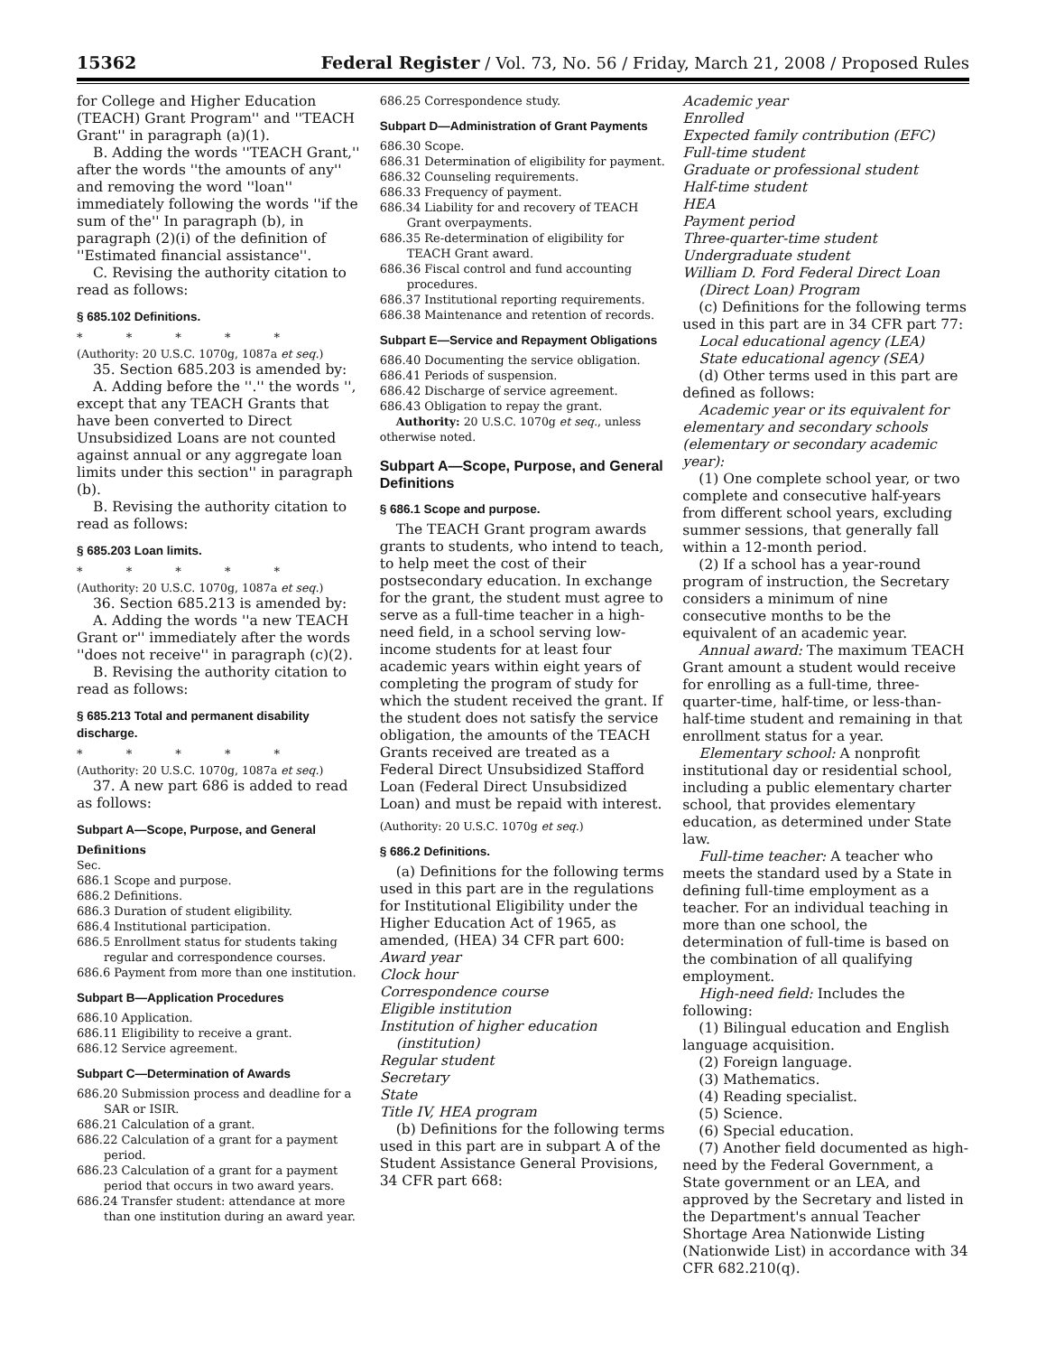15362 Federal Register / Vol. 73, No. 56 / Friday, March 21, 2008 / Proposed Rules
for College and Higher Education (TEACH) Grant Program'' and ''TEACH Grant'' in paragraph (a)(1).
B. Adding the words ''TEACH Grant,'' after the words ''the amounts of any'' and removing the word ''loan'' immediately following the words ''if the sum of the'' In paragraph (b), in paragraph (2)(i) of the definition of ''Estimated financial assistance''.
C. Revising the authority citation to read as follows:
§ 685.102 Definitions.
* * * * *
(Authority: 20 U.S.C. 1070g, 1087a et seq.)
35. Section 685.203 is amended by:
A. Adding before the ''.'' the words '', except that any TEACH Grants that have been converted to Direct Unsubsidized Loans are not counted against annual or any aggregate loan limits under this section'' in paragraph (b).
B. Revising the authority citation to read as follows:
§ 685.203 Loan limits.
* * * * *
(Authority: 20 U.S.C. 1070g, 1087a et seq.)
36. Section 685.213 is amended by:
A. Adding the words ''a new TEACH Grant or'' immediately after the words ''does not receive'' in paragraph (c)(2).
B. Revising the authority citation to read as follows:
§ 685.213 Total and permanent disability discharge.
* * * * *
(Authority: 20 U.S.C. 1070g, 1087a et seq.)
37. A new part 686 is added to read as follows:
Subpart A—Scope, Purpose, and General
Definitions
Sec.
686.1 Scope and purpose.
686.2 Definitions.
686.3 Duration of student eligibility.
686.4 Institutional participation.
686.5 Enrollment status for students taking regular and correspondence courses.
686.6 Payment from more than one institution.
Subpart B—Application Procedures
686.10 Application.
686.11 Eligibility to receive a grant.
686.12 Service agreement.
Subpart C—Determination of Awards
686.20 Submission process and deadline for a SAR or ISIR.
686.21 Calculation of a grant.
686.22 Calculation of a grant for a payment period.
686.23 Calculation of a grant for a payment period that occurs in two award years.
686.24 Transfer student: attendance at more than one institution during an award year.
686.25 Correspondence study.
Subpart D—Administration of Grant Payments
686.30 Scope.
686.31 Determination of eligibility for payment.
686.32 Counseling requirements.
686.33 Frequency of payment.
686.34 Liability for and recovery of TEACH Grant overpayments.
686.35 Re-determination of eligibility for TEACH Grant award.
686.36 Fiscal control and fund accounting procedures.
686.37 Institutional reporting requirements.
686.38 Maintenance and retention of records.
Subpart E—Service and Repayment Obligations
686.40 Documenting the service obligation.
686.41 Periods of suspension.
686.42 Discharge of service agreement.
686.43 Obligation to repay the grant.
Authority: 20 U.S.C. 1070g et seq., unless otherwise noted.
Subpart A—Scope, Purpose, and General Definitions
§ 686.1 Scope and purpose.
The TEACH Grant program awards grants to students, who intend to teach, to help meet the cost of their postsecondary education. In exchange for the grant, the student must agree to serve as a full-time teacher in a high-need field, in a school serving low-income students for at least four academic years within eight years of completing the program of study for which the student received the grant. If the student does not satisfy the service obligation, the amounts of the TEACH Grants received are treated as a Federal Direct Unsubsidized Stafford Loan (Federal Direct Unsubsidized Loan) and must be repaid with interest.
(Authority: 20 U.S.C. 1070g et seq.)
§ 686.2 Definitions.
(a) Definitions for the following terms used in this part are in the regulations for Institutional Eligibility under the Higher Education Act of 1965, as amended, (HEA) 34 CFR part 600:
Award year
Clock hour
Correspondence course
Eligible institution
Institution of higher education
(institution)
Regular student
Secretary
State
Title IV, HEA program
(b) Definitions for the following terms used in this part are in subpart A of the Student Assistance General Provisions, 34 CFR part 668:
Academic year
Enrolled
Expected family contribution (EFC)
Full-time student
Graduate or professional student
Half-time student
HEA
Payment period
Three-quarter-time student
Undergraduate student
William D. Ford Federal Direct Loan
(Direct Loan) Program
(c) Definitions for the following terms used in this part are in 34 CFR part 77:
Local educational agency (LEA)
State educational agency (SEA)
(d) Other terms used in this part are defined as follows:
Academic year or its equivalent for elementary and secondary schools (elementary or secondary academic year):
(1) One complete school year, or two complete and consecutive half-years from different school years, excluding summer sessions, that generally fall within a 12-month period.
(2) If a school has a year-round program of instruction, the Secretary considers a minimum of nine consecutive months to be the equivalent of an academic year.
Annual award: The maximum TEACH Grant amount a student would receive for enrolling as a full-time, three-quarter-time, half-time, or less-than-half-time student and remaining in that enrollment status for a year.
Elementary school: A nonprofit institutional day or residential school, including a public elementary charter school, that provides elementary education, as determined under State law.
Full-time teacher: A teacher who meets the standard used by a State in defining full-time employment as a teacher. For an individual teaching in more than one school, the determination of full-time is based on the combination of all qualifying employment.
High-need field: Includes the following:
(1) Bilingual education and English language acquisition.
(2) Foreign language.
(3) Mathematics.
(4) Reading specialist.
(5) Science.
(6) Special education.
(7) Another field documented as high-need by the Federal Government, a State government or an LEA, and approved by the Secretary and listed in the Department's annual Teacher Shortage Area Nationwide Listing (Nationwide List) in accordance with 34 CFR 682.210(q).